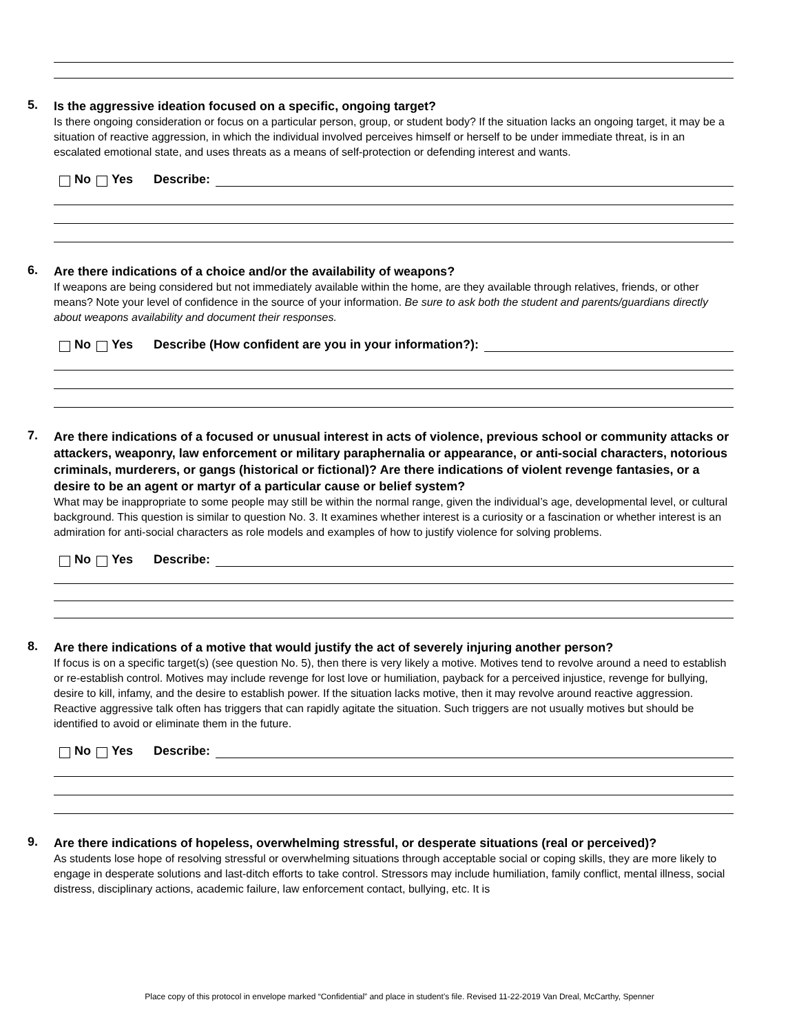5.
Is the aggressive ideation focused on a specific, ongoing target?
Is there ongoing consideration or focus on a particular person, group, or student body? If the situation lacks an ongoing target, it may be a situation of reactive aggression, in which the individual involved perceives himself or herself to be under immediate threat, is in an escalated emotional state, and uses threats as a means of self-protection or defending interest and wants.
No Yes Describe:
6.
Are there indications of a choice and/or the availability of weapons?
If weapons are being considered but not immediately available within the home, are they available through relatives, friends, or other means? Note your level of confidence in the source of your information. Be sure to ask both the student and parents/guardians directly about weapons availability and document their responses.
No Yes Describe (How confident are you in your information?):
7.
Are there indications of a focused or unusual interest in acts of violence, previous school or community attacks or attackers, weaponry, law enforcement or military paraphernalia or appearance, or anti-social characters, notorious criminals, murderers, or gangs (historical or fictional)? Are there indications of violent revenge fantasies, or a desire to be an agent or martyr of a particular cause or belief system?
What may be inappropriate to some people may still be within the normal range, given the individual’s age, developmental level, or cultural background. This question is similar to question No. 3. It examines whether interest is a curiosity or a fascination or whether interest is an admiration for anti-social characters as role models and examples of how to justify violence for solving problems.
No Yes Describe:
8.
Are there indications of a motive that would justify the act of severely injuring another person?
If focus is on a specific target(s) (see question No. 5), then there is very likely a motive. Motives tend to revolve around a need to establish or re-establish control. Motives may include revenge for lost love or humiliation, payback for a perceived injustice, revenge for bullying, desire to kill, infamy, and the desire to establish power. If the situation lacks motive, then it may revolve around reactive aggression. Reactive aggressive talk often has triggers that can rapidly agitate the situation. Such triggers are not usually motives but should be identified to avoid or eliminate them in the future.
No Yes Describe:
9.
Are there indications of hopeless, overwhelming stressful, or desperate situations (real or perceived)?
As students lose hope of resolving stressful or overwhelming situations through acceptable social or coping skills, they are more likely to engage in desperate solutions and last-ditch efforts to take control. Stressors may include humiliation, family conflict, mental illness, social distress, disciplinary actions, academic failure, law enforcement contact, bullying, etc. It is
Place copy of this protocol in envelope marked “Confidential” and place in student’s file. Revised 11-22-2019 Van Dreal, McCarthy, Spenner